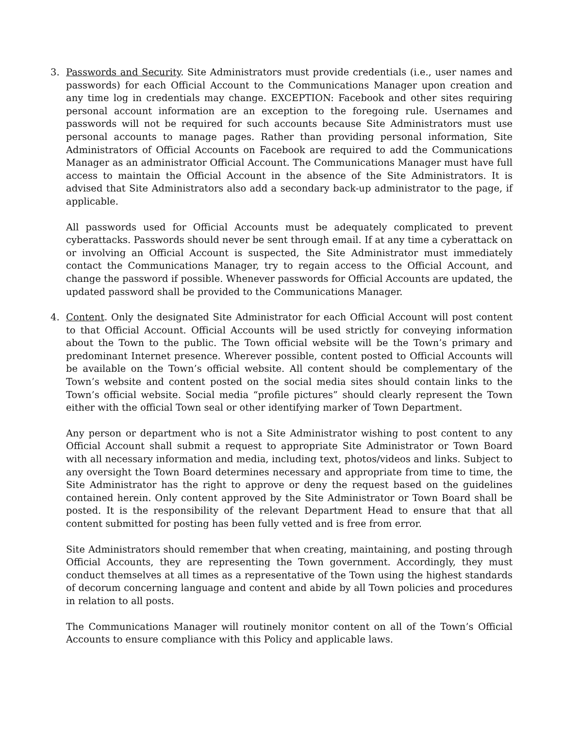3. Passwords and Security. Site Administrators must provide credentials (i.e., user names and passwords) for each Official Account to the Communications Manager upon creation and any time log in credentials may change. EXCEPTION: Facebook and other sites requiring personal account information are an exception to the foregoing rule. Usernames and passwords will not be required for such accounts because Site Administrators must use personal accounts to manage pages. Rather than providing personal information, Site Administrators of Official Accounts on Facebook are required to add the Communications Manager as an administrator Official Account. The Communications Manager must have full access to maintain the Official Account in the absence of the Site Administrators. It is advised that Site Administrators also add a secondary back-up administrator to the page, if applicable.
All passwords used for Official Accounts must be adequately complicated to prevent cyberattacks. Passwords should never be sent through email. If at any time a cyberattack on or involving an Official Account is suspected, the Site Administrator must immediately contact the Communications Manager, try to regain access to the Official Account, and change the password if possible. Whenever passwords for Official Accounts are updated, the updated password shall be provided to the Communications Manager.
4. Content. Only the designated Site Administrator for each Official Account will post content to that Official Account. Official Accounts will be used strictly for conveying information about the Town to the public. The Town official website will be the Town’s primary and predominant Internet presence. Wherever possible, content posted to Official Accounts will be available on the Town’s official website. All content should be complementary of the Town’s website and content posted on the social media sites should contain links to the Town’s official website. Social media “profile pictures” should clearly represent the Town either with the official Town seal or other identifying marker of Town Department.
Any person or department who is not a Site Administrator wishing to post content to any Official Account shall submit a request to appropriate Site Administrator or Town Board with all necessary information and media, including text, photos/videos and links. Subject to any oversight the Town Board determines necessary and appropriate from time to time, the Site Administrator has the right to approve or deny the request based on the guidelines contained herein. Only content approved by the Site Administrator or Town Board shall be posted. It is the responsibility of the relevant Department Head to ensure that that all content submitted for posting has been fully vetted and is free from error.
Site Administrators should remember that when creating, maintaining, and posting through Official Accounts, they are representing the Town government. Accordingly, they must conduct themselves at all times as a representative of the Town using the highest standards of decorum concerning language and content and abide by all Town policies and procedures in relation to all posts.
The Communications Manager will routinely monitor content on all of the Town’s Official Accounts to ensure compliance with this Policy and applicable laws.